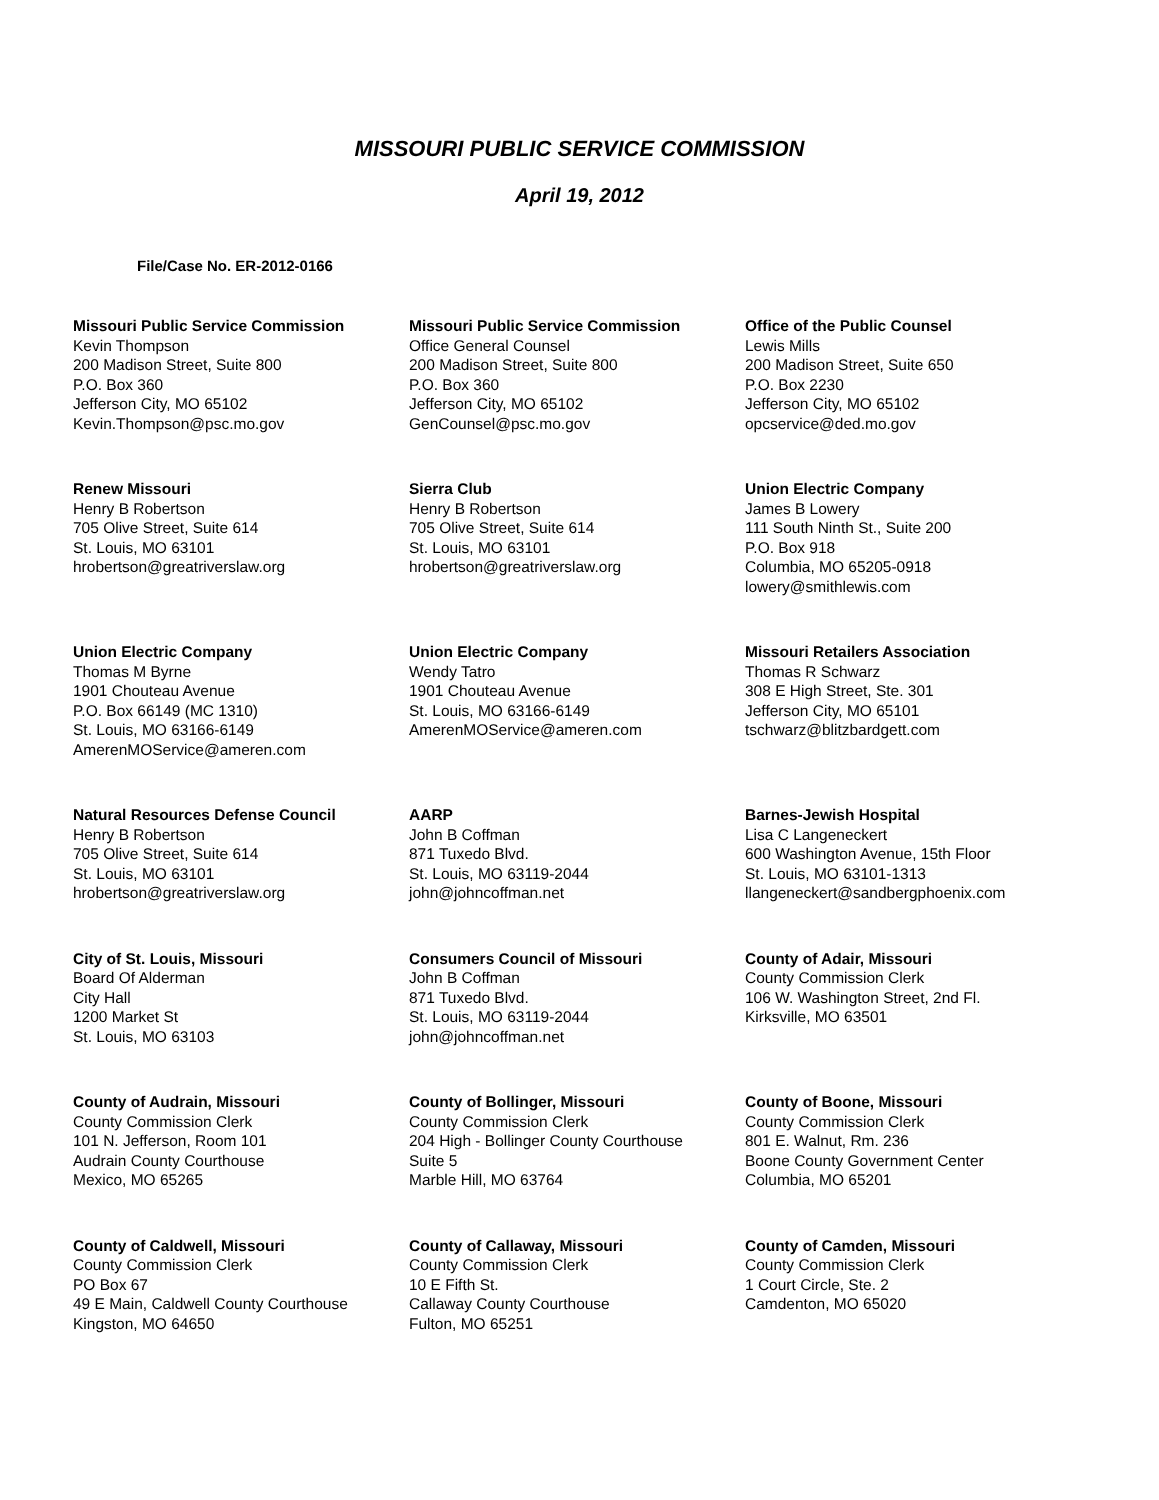MISSOURI PUBLIC SERVICE COMMISSION
April 19, 2012
File/Case No. ER-2012-0166
Missouri Public Service Commission
Kevin Thompson
200 Madison Street, Suite 800
P.O. Box 360
Jefferson City, MO 65102
Kevin.Thompson@psc.mo.gov
Missouri Public Service Commission
Office General Counsel
200 Madison Street, Suite 800
P.O. Box 360
Jefferson City, MO 65102
GenCounsel@psc.mo.gov
Office of the Public Counsel
Lewis Mills
200 Madison Street, Suite 650
P.O. Box 2230
Jefferson City, MO 65102
opcservice@ded.mo.gov
Renew Missouri
Henry B Robertson
705 Olive Street, Suite 614
St. Louis, MO 63101
hrobertson@greatriverslaw.org
Sierra Club
Henry B Robertson
705 Olive Street, Suite 614
St. Louis, MO 63101
hrobertson@greatriverslaw.org
Union Electric Company
James B Lowery
111 South Ninth St., Suite 200
P.O. Box 918
Columbia, MO 65205-0918
lowery@smithlewis.com
Union Electric Company
Thomas M Byrne
1901 Chouteau Avenue
P.O. Box 66149 (MC 1310)
St. Louis, MO 63166-6149
AmerenMOService@ameren.com
Union Electric Company
Wendy Tatro
1901 Chouteau Avenue
St. Louis, MO 63166-6149
AmerenMOService@ameren.com
Missouri Retailers Association
Thomas R Schwarz
308 E High Street, Ste. 301
Jefferson City, MO 65101
tschwarz@blitzbardgett.com
Natural Resources Defense Council
Henry B Robertson
705 Olive Street, Suite 614
St. Louis, MO 63101
hrobertson@greatriverslaw.org
AARP
John B Coffman
871 Tuxedo Blvd.
St. Louis, MO 63119-2044
john@johncoffman.net
Barnes-Jewish Hospital
Lisa C Langeneckert
600 Washington Avenue, 15th Floor
St. Louis, MO 63101-1313
llangeneckert@sandbergphoenix.com
City of St. Louis, Missouri
Board Of Alderman
City Hall
1200 Market St
St. Louis, MO 63103
Consumers Council of Missouri
John B Coffman
871 Tuxedo Blvd.
St. Louis, MO 63119-2044
john@johncoffman.net
County of Adair, Missouri
County Commission Clerk
106 W. Washington Street, 2nd Fl.
Kirksville, MO 63501
County of Audrain, Missouri
County Commission Clerk
101 N. Jefferson, Room 101
Audrain County Courthouse
Mexico, MO 65265
County of Bollinger, Missouri
County Commission Clerk
204 High - Bollinger County Courthouse
Suite 5
Marble Hill, MO 63764
County of Boone, Missouri
County Commission Clerk
801 E. Walnut, Rm. 236
Boone County Government Center
Columbia, MO 65201
County of Caldwell, Missouri
County Commission Clerk
PO Box 67
49 E Main, Caldwell County Courthouse
Kingston, MO 64650
County of Callaway, Missouri
County Commission Clerk
10 E Fifth St.
Callaway County Courthouse
Fulton, MO 65251
County of Camden, Missouri
County Commission Clerk
1 Court Circle, Ste. 2
Camdenton, MO 65020